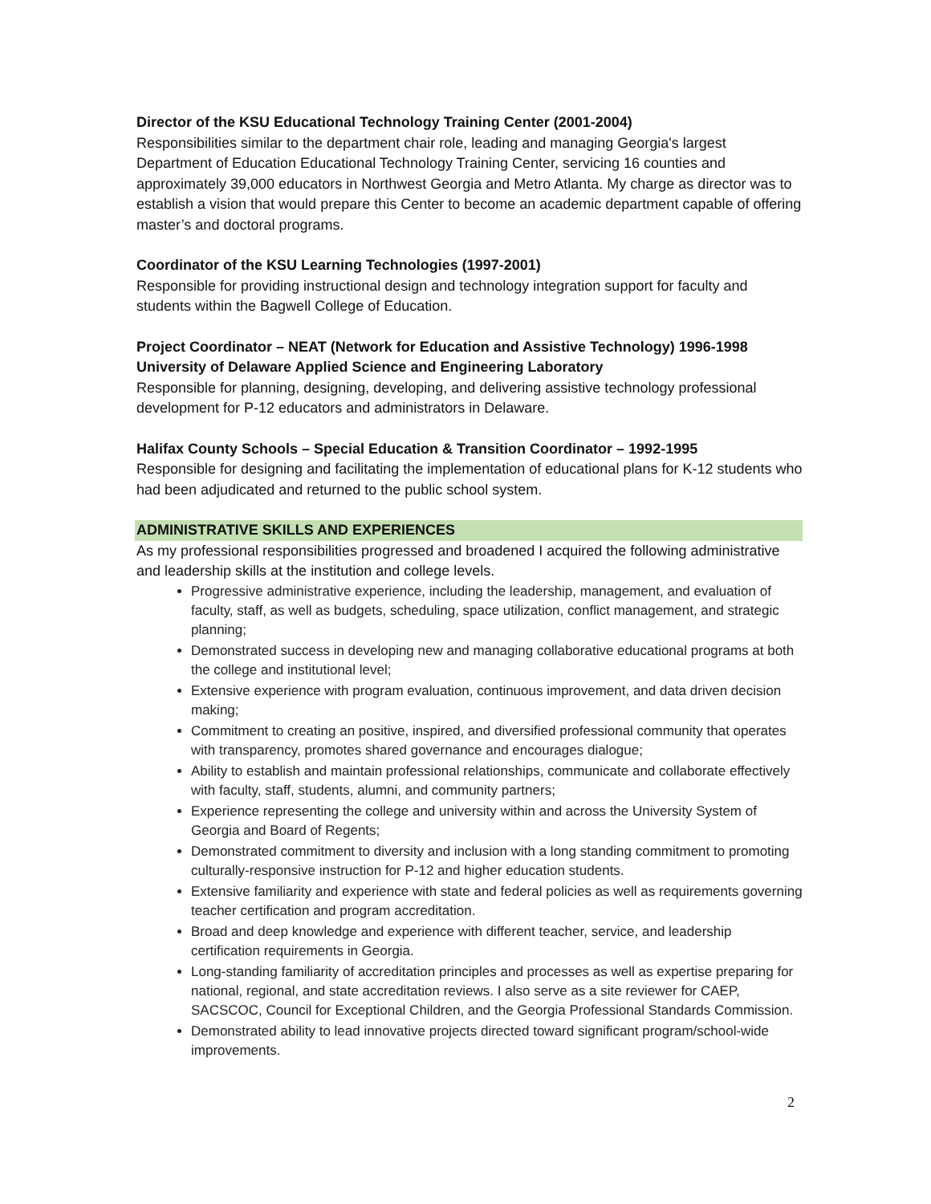Director of the KSU Educational Technology Training Center (2001-2004)
Responsibilities similar to the department chair role, leading and managing Georgia's largest Department of Education Educational Technology Training Center, servicing 16 counties and approximately 39,000 educators in Northwest Georgia and Metro Atlanta. My charge as director was to establish a vision that would prepare this Center to become an academic department capable of offering master’s and doctoral programs.
Coordinator of the KSU Learning Technologies (1997-2001)
Responsible for providing instructional design and technology integration support for faculty and students within the Bagwell College of Education.
Project Coordinator – NEAT (Network for Education and Assistive Technology) 1996-1998
University of Delaware Applied Science and Engineering Laboratory
Responsible for planning, designing, developing, and delivering assistive technology professional development for P-12 educators and administrators in Delaware.
Halifax County Schools – Special Education & Transition Coordinator – 1992-1995
Responsible for designing and facilitating the implementation of educational plans for K-12 students who had been adjudicated and returned to the public school system.
ADMINISTRATIVE SKILLS AND EXPERIENCES
As my professional responsibilities progressed and broadened I acquired the following administrative and leadership skills at the institution and college levels.
Progressive administrative experience, including the leadership, management, and evaluation of faculty, staff, as well as budgets, scheduling, space utilization, conflict management, and strategic planning;
Demonstrated success in developing new and managing collaborative educational programs at both the college and institutional level;
Extensive experience with program evaluation, continuous improvement, and data driven decision making;
Commitment to creating an positive, inspired, and diversified professional community that operates with transparency, promotes shared governance and encourages dialogue;
Ability to establish and maintain professional relationships, communicate and collaborate effectively with faculty, staff, students, alumni, and community partners;
Experience representing the college and university within and across the University System of Georgia and Board of Regents;
Demonstrated commitment to diversity and inclusion with a long standing commitment to promoting culturally-responsive instruction for P-12 and higher education students.
Extensive familiarity and experience with state and federal policies as well as requirements governing teacher certification and program accreditation.
Broad and deep knowledge and experience with different teacher, service, and leadership certification requirements in Georgia.
Long-standing familiarity of accreditation principles and processes as well as expertise preparing for national, regional, and state accreditation reviews. I also serve as a site reviewer for CAEP, SACSCOC, Council for Exceptional Children, and the Georgia Professional Standards Commission.
Demonstrated ability to lead innovative projects directed toward significant program/school-wide improvements.
2